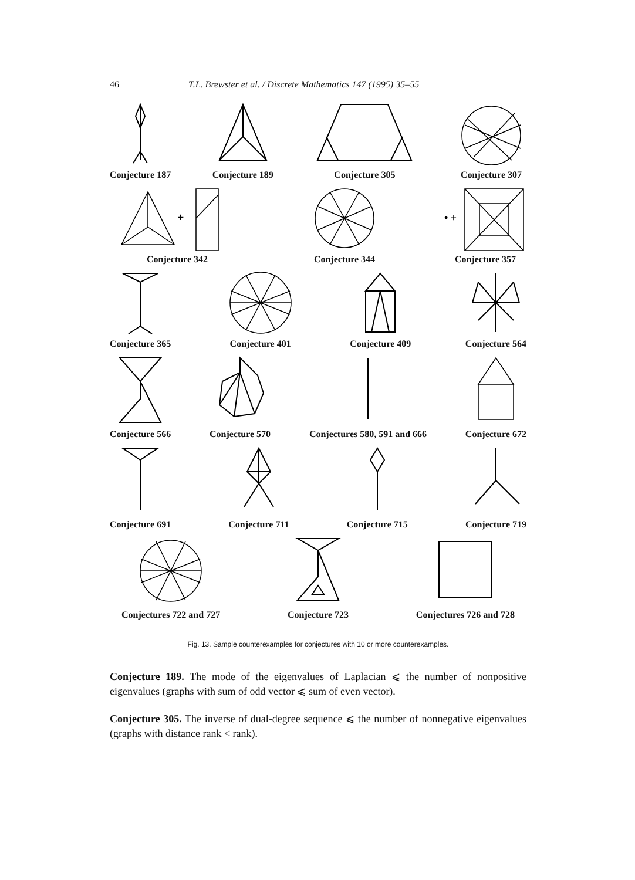46 T.L. Brewster et al. / Discrete Mathematics 147 (1995) 35–55
Conjecture 187
Conjecture 189
Conjecture 305
Conjecture 307
+
Conjecture 342
Conjecture 344
• +
Conjecture 357
Conjecture 365
Conjecture 401
Conjecture 409
Conjecture 564
Conjecture 566
Conjecture 570
Conjectures 580, 591 and 666
Conjecture 672
Conjecture 691
Conjecture 711
Conjecture 715
Conjecture 719
Conjectures 722 and 727
Conjecture 723
Conjectures 726 and 728
Fig. 13. Sample counterexamples for conjectures with 10 or more counterexamples.
Conjecture 189. The mode of the eigenvalues of Laplacian ⩽ the number of nonpositive eigenvalues (graphs with sum of odd vector ⩽ sum of even vector).
Conjecture 305. The inverse of dual-degree sequence ⩽ the number of nonnegative eigenvalues (graphs with distance rank < rank).